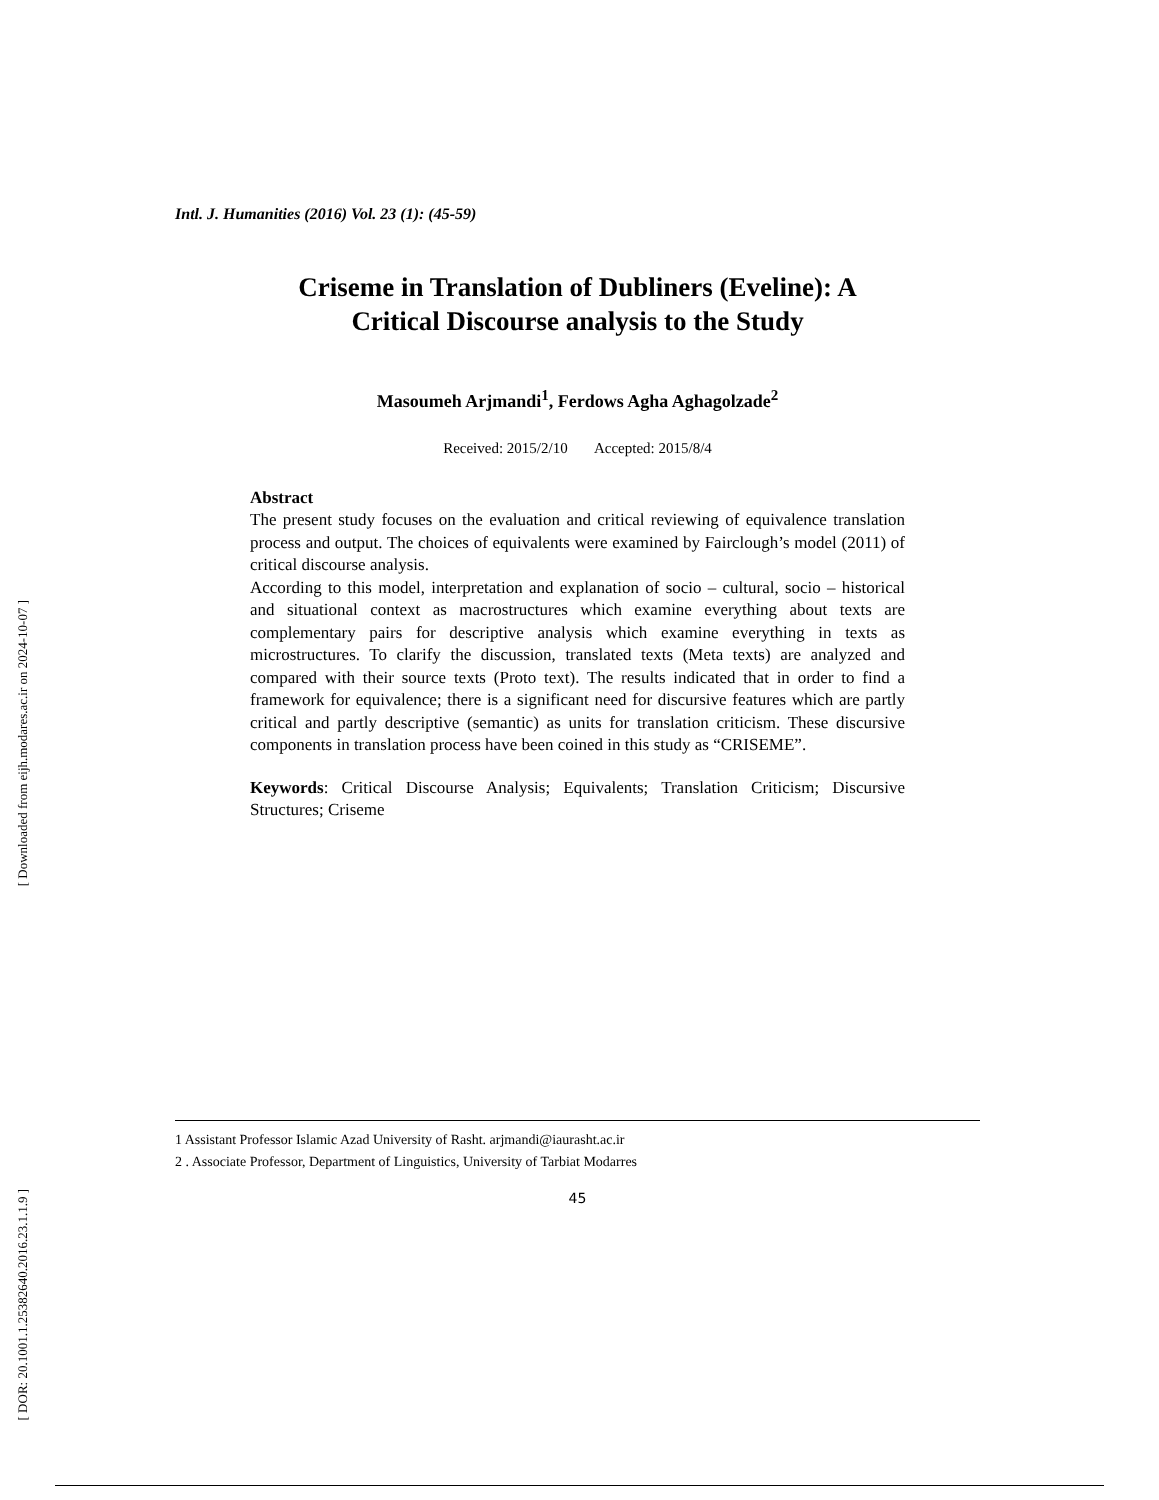[ Downloaded from eijh.modares.ac.ir on 2024-10-07 ]
[ DOR: 20.1001.1.25382640.2016.23.1.1.9 ]
Intl. J. Humanities (2016) Vol. 23 (1): (45-59)
Criseme in Translation of Dubliners (Eveline): A
Critical Discourse analysis to the Study
Masoumeh Arjmandi<sup>1</sup>, Ferdows Agha Aghagolzade<sup>2</sup>
Received: 2015/2/10 Accepted: 2015/8/4
Abstract
The present study focuses on the evaluation and critical reviewing of equivalence translation process and output. The choices of equivalents were examined by Fairclough’s model (2011) of critical discourse analysis.
According to this model, interpretation and explanation of socio – cultural, socio – historical and situational context as macrostructures which examine everything about texts are complementary pairs for descriptive analysis which examine everything in texts as microstructures. To clarify the discussion, translated texts (Meta texts) are analyzed and compared with their source texts (Proto text). The results indicated that in order to find a framework for equivalence; there is a significant need for discursive features which are partly critical and partly descriptive (semantic) as units for translation criticism. These discursive components in translation process have been coined in this study as “CRISEME”.
Keywords: Critical Discourse Analysis; Equivalents; Translation Criticism; Discursive Structures; Criseme
1 Assistant Professor Islamic Azad University of Rasht. arjmandi@iaurasht.ac.ir
2 . Associate Professor, Department of Linguistics, University of Tarbiat Modarres
45